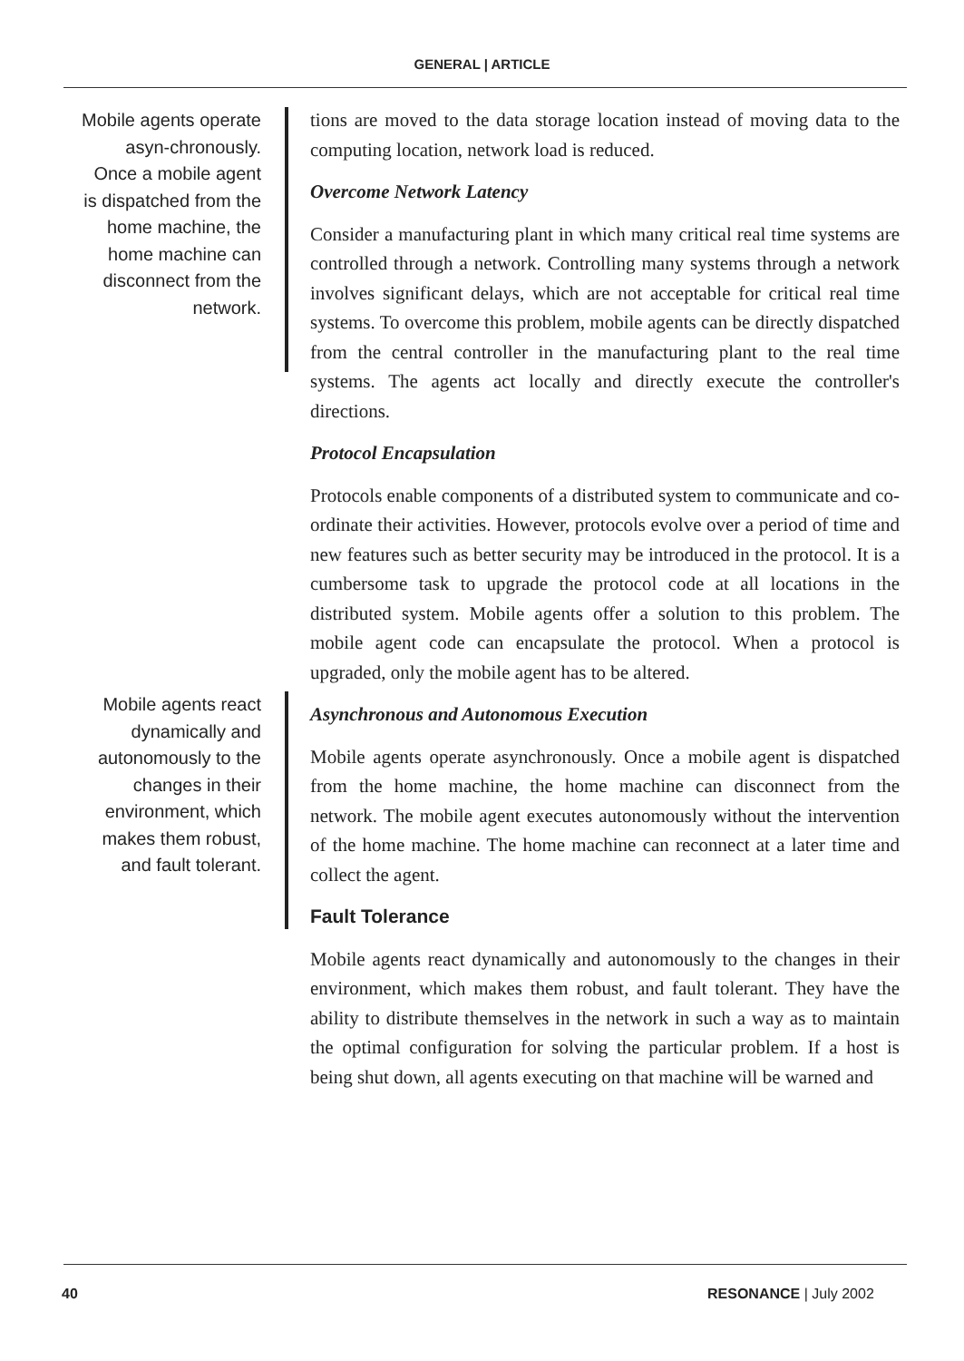GENERAL | ARTICLE
Mobile agents operate asyn-chronously. Once a mobile agent is dispatched from the home machine, the home machine can disconnect from the network.
Mobile agents react dynamically and autonomously to the changes in their environment, which makes them robust, and fault tolerant.
tions are moved to the data storage location instead of moving data to the computing location, network load is reduced.
Overcome Network Latency
Consider a manufacturing plant in which many critical real time systems are controlled through a network. Controlling many systems through a network involves significant delays, which are not acceptable for critical real time systems. To overcome this problem, mobile agents can be directly dispatched from the central controller in the manufacturing plant to the real time systems. The agents act locally and directly execute the controller's directions.
Protocol Encapsulation
Protocols enable components of a distributed system to communicate and co-ordinate their activities. However, protocols evolve over a period of time and new features such as better security may be introduced in the protocol. It is a cumbersome task to upgrade the protocol code at all locations in the distributed system. Mobile agents offer a solution to this problem. The mobile agent code can encapsulate the protocol. When a protocol is upgraded, only the mobile agent has to be altered.
Asynchronous and Autonomous Execution
Mobile agents operate asynchronously. Once a mobile agent is dispatched from the home machine, the home machine can disconnect from the network. The mobile agent executes autonomously without the intervention of the home machine. The home machine can reconnect at a later time and collect the agent.
Fault Tolerance
Mobile agents react dynamically and autonomously to the changes in their environment, which makes them robust, and fault tolerant. They have the ability to distribute themselves in the network in such a way as to maintain the optimal configuration for solving the particular problem. If a host is being shut down, all agents executing on that machine will be warned and
40 RESONANCE | July 2002